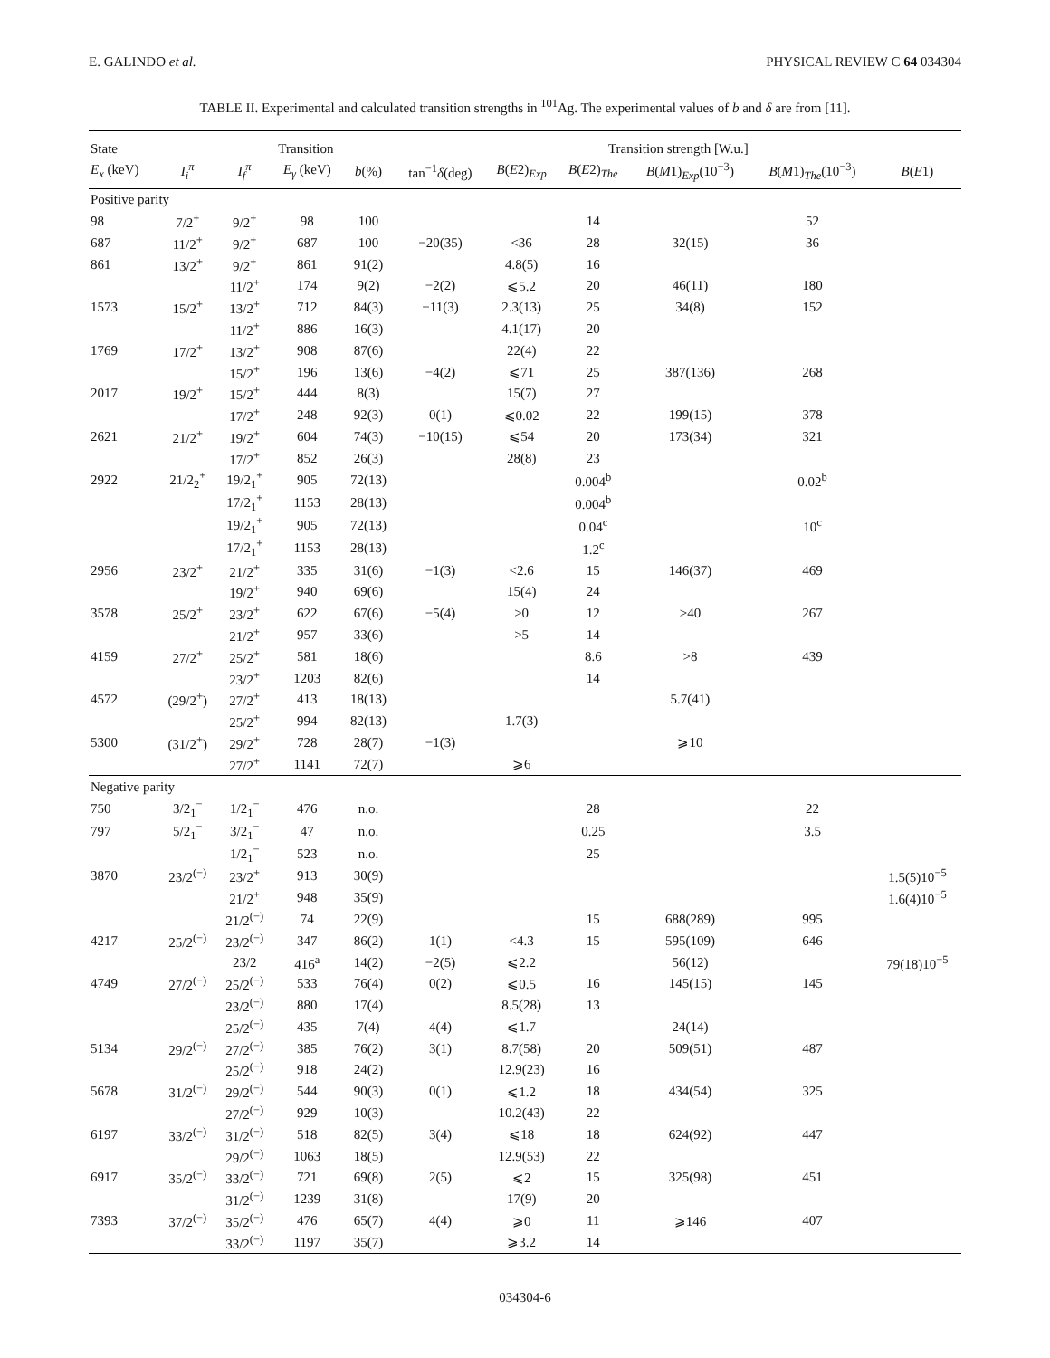E. GALINDO et al. PHYSICAL REVIEW C 64 034304
TABLE II. Experimental and calculated transition strengths in <sup>101</sup>Ag. The experimental values of b and δ are from [11].
| State | | Transition | | | Transition strength [W.u.] | | | | | |
| --- | --- | --- | --- | --- | --- | --- | --- | --- | --- | --- |
| E<sub>x</sub> (keV) | I<sub>i</sub><sup>π</sup> | I<sub>f</sub><sup>π</sup> | E<sub>γ</sub> (keV) | b (%) | tan<sup>−1</sup> δ (deg) | B ( E 2)<sub>Exp</sub> | B ( E 2)<sub>The</sub> | B ( M 1)<sub>Exp</sub>(10<sup>−3</sup>) | B ( M 1)<sub>The</sub>(10<sup>−3</sup>) | B ( E 1) |
| Positive parity | | | | | | | | | | |
| 98 | 7/2<sup>+</sup> | 9/2<sup>+</sup> | 98 | 100 | | | 14 | | 52 | |
| 687 | 11/2<sup>+</sup> | 9/2<sup>+</sup> | 687 | 100 | −20(35) | <36 | 28 | 32(15) | 36 | |
| 861 | 13/2<sup>+</sup> | 9/2<sup>+</sup> | 861 | 91(2) | | 4.8(5) | 16 | | | |
| | | 11/2<sup>+</sup> | 174 | 9(2) | −2(2) | ⩽5.2 | 20 | 46(11) | 180 | |
| 1573 | 15/2<sup>+</sup> | 13/2<sup>+</sup> | 712 | 84(3) | −11(3) | 2.3(13) | 25 | 34(8) | 152 | |
| | | 11/2<sup>+</sup> | 886 | 16(3) | | 4.1(17) | 20 | | | |
| 1769 | 17/2<sup>+</sup> | 13/2<sup>+</sup> | 908 | 87(6) | | 22(4) | 22 | | | |
| | | 15/2<sup>+</sup> | 196 | 13(6) | −4(2) | ⩽71 | 25 | 387(136) | 268 | |
| 2017 | 19/2<sup>+</sup> | 15/2<sup>+</sup> | 444 | 8(3) | | 15(7) | 27 | | | |
| | | 17/2<sup>+</sup> | 248 | 92(3) | 0(1) | ⩽0.02 | 22 | 199(15) | 378 | |
| 2621 | 21/2<sup>+</sup> | 19/2<sup>+</sup> | 604 | 74(3) | −10(15) | ⩽54 | 20 | 173(34) | 321 | |
| | | 17/2<sup>+</sup> | 852 | 26(3) | | 28(8) | 23 | | | |
| 2922 | 21/2<sub>2</sub><sup>+</sup> | 19/2<sub>1</sub><sup>+</sup> | 905 | 72(13) | | | 0.004<sup>b</sup> | | 0.02<sup>b</sup> | |
| | | 17/2<sub>1</sub><sup>+</sup> | 1153 | 28(13) | | | 0.004<sup>b</sup> | | | |
| | | 19/2<sub>1</sub><sup>+</sup> | 905 | 72(13) | | | 0.04<sup>c</sup> | | 10<sup>c</sup> | |
| | | 17/2<sub>1</sub><sup>+</sup> | 1153 | 28(13) | | | 1.2<sup>c</sup> | | | |
| 2956 | 23/2<sup>+</sup> | 21/2<sup>+</sup> | 335 | 31(6) | −1(3) | <2.6 | 15 | 146(37) | 469 | |
| | | 19/2<sup>+</sup> | 940 | 69(6) | | 15(4) | 24 | | | |
| 3578 | 25/2<sup>+</sup> | 23/2<sup>+</sup> | 622 | 67(6) | −5(4) | >0 | 12 | >40 | 267 | |
| | | 21/2<sup>+</sup> | 957 | 33(6) | | >5 | 14 | | | |
| 4159 | 27/2<sup>+</sup> | 25/2<sup>+</sup> | 581 | 18(6) | | | 8.6 | >8 | 439 | |
| | | 23/2<sup>+</sup> | 1203 | 82(6) | | | 14 | | | |
| 4572 | (29/2<sup>+</sup>) | 27/2<sup>+</sup> | 413 | 18(13) | | | | 5.7(41) | | |
| | | 25/2<sup>+</sup> | 994 | 82(13) | | 1.7(3) | | | | |
| 5300 | (31/2<sup>+</sup>) | 29/2<sup>+</sup> | 728 | 28(7) | −1(3) | | | ⩾10 | | |
| | | 27/2<sup>+</sup> | 1141 | 72(7) | | ⩾6 | | | | |
| Negative parity | | | | | | | | | | |
| 750 | 3/2<sub>1</sub><sup>−</sup> | 1/2<sub>1</sub><sup>−</sup> | 476 | n.o. | | | 28 | | 22 | |
| 797 | 5/2<sub>1</sub><sup>−</sup> | 3/2<sub>1</sub><sup>−</sup> | 47 | n.o. | | | 0.25 | | 3.5 | |
| | | 1/2<sub>1</sub><sup>−</sup> | 523 | n.o. | | | 25 | | | |
| 3870 | 23/2<sup>(−)</sup> | 23/2<sup>+</sup> | 913 | 30(9) | | | | | | 1.5(5)10<sup>−5</sup> |
| | | 21/2<sup>+</sup> | 948 | 35(9) | | | | | | 1.6(4)10<sup>−5</sup> |
| | | 21/2<sup>(−)</sup> | 74 | 22(9) | | | 15 | 688(289) | 995 | |
| 4217 | 25/2<sup>(−)</sup> | 23/2<sup>(−)</sup> | 347 | 86(2) | 1(1) | <4.3 | 15 | 595(109) | 646 | |
| | | 23/2 | 416<sup>a</sup> | 14(2) | −2(5) | ⩽2.2 | | 56(12) | | 79(18)10<sup>−5</sup> |
| 4749 | 27/2<sup>(−)</sup> | 25/2<sup>(−)</sup> | 533 | 76(4) | 0(2) | ⩽0.5 | 16 | 145(15) | 145 | |
| | | 23/2<sup>(−)</sup> | 880 | 17(4) | | 8.5(28) | 13 | | | |
| | | 25/2<sup>(−)</sup> | 435 | 7(4) | 4(4) | ⩽1.7 | | 24(14) | | |
| 5134 | 29/2<sup>(−)</sup> | 27/2<sup>(−)</sup> | 385 | 76(2) | 3(1) | 8.7(58) | 20 | 509(51) | 487 | |
| | | 25/2<sup>(−)</sup> | 918 | 24(2) | | 12.9(23) | 16 | | | |
| 5678 | 31/2<sup>(−)</sup> | 29/2<sup>(−)</sup> | 544 | 90(3) | 0(1) | ⩽1.2 | 18 | 434(54) | 325 | |
| | | 27/2<sup>(−)</sup> | 929 | 10(3) | | 10.2(43) | 22 | | | |
| 6197 | 33/2<sup>(−)</sup> | 31/2<sup>(−)</sup> | 518 | 82(5) | 3(4) | ⩽18 | 18 | 624(92) | 447 | |
| | | 29/2<sup>(−)</sup> | 1063 | 18(5) | | 12.9(53) | 22 | | | |
| 6917 | 35/2<sup>(−)</sup> | 33/2<sup>(−)</sup> | 721 | 69(8) | 2(5) | ⩽2 | 15 | 325(98) | 451 | |
| | | 31/2<sup>(−)</sup> | 1239 | 31(8) | | 17(9) | 20 | | | |
| 7393 | 37/2<sup>(−)</sup> | 35/2<sup>(−)</sup> | 476 | 65(7) | 4(4) | ⩾0 | 11 | ⩾146 | 407 | |
| | | 33/2<sup>(−)</sup> | 1197 | 35(7) | | ⩾3.2 | 14 | | | |
034304-6